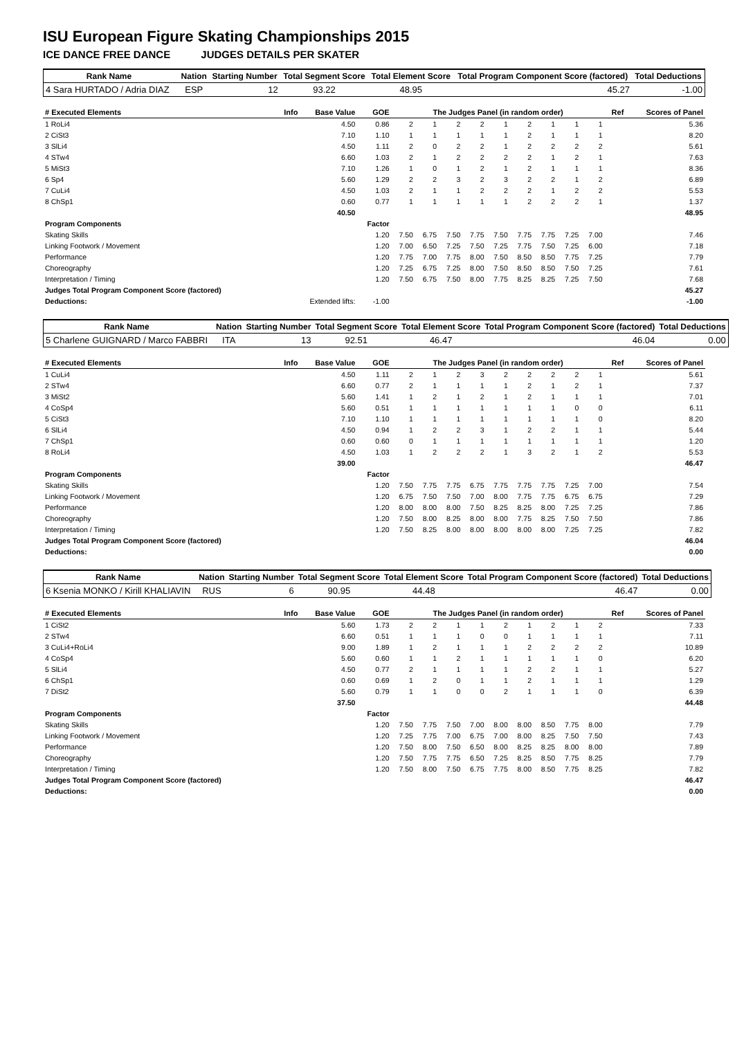ISU European Figure Skating Championships 2015
ICE DANCE FREE DANCE JUDGES DETAILS PER SKATER
| Rank Name | | Nation | Starting Number | Total Segment Score | Total Element Score | Total Program Component Score (factored) | Total Deductions |
| --- | --- | --- | --- | --- | --- | --- | --- |
| 4 Sara HURTADO / Adria DIAZ | | ESP | 12 | 93.22 | 48.95 | 45.27 | -1.00 |
| # Executed Elements | Info | Base Value | GOE | The Judges Panel (in random order) | | | | | | | | | Ref | Scores of Panel |
| --- | --- | --- | --- | --- | --- | --- | --- | --- | --- | --- | --- | --- | --- | --- |
| 1 RoLi4 | | 4.50 | 0.86 | 2 | 1 | 2 | 2 | 1 | 2 | 1 | 1 | 1 | | 5.36 |
| 2 CiSt3 | | 7.10 | 1.10 | 1 | 1 | 1 | 1 | 1 | 2 | 1 | 1 | 1 | | 8.20 |
| 3 SlLi4 | | 4.50 | 1.11 | 2 | 0 | 2 | 2 | 1 | 2 | 2 | 2 | 2 | | 5.61 |
| 4 STw4 | | 6.60 | 1.03 | 2 | 1 | 2 | 2 | 2 | 2 | 1 | 2 | 1 | | 7.63 |
| 5 MiSt3 | | 7.10 | 1.26 | 1 | 0 | 1 | 2 | 1 | 2 | 1 | 1 | 1 | | 8.36 |
| 6 Sp4 | | 5.60 | 1.29 | 2 | 2 | 3 | 2 | 3 | 2 | 2 | 1 | 2 | | 6.89 |
| 7 CuLi4 | | 4.50 | 1.03 | 2 | 1 | 1 | 2 | 2 | 2 | 1 | 2 | 2 | | 5.53 |
| 8 ChSp1 | | 0.60 | 0.77 | 1 | 1 | 1 | 1 | 1 | 2 | 2 | 2 | 1 | | 1.37 |
| | | 40.50 | | | | | | | | | | | | 48.95 |
| Program Components | | | Factor | | | | | | | | | | | |
| Skating Skills | | | 1.20 | 7.50 | 6.75 | 7.50 | 7.75 | 7.50 | 7.75 | 7.75 | 7.25 | 7.00 | | 7.46 |
| Linking Footwork / Movement | | | 1.20 | 7.00 | 6.50 | 7.25 | 7.50 | 7.25 | 7.75 | 7.50 | 7.25 | 6.00 | | 7.18 |
| Performance | | | 1.20 | 7.75 | 7.00 | 7.75 | 8.00 | 7.50 | 8.50 | 8.50 | 7.75 | 7.25 | | 7.79 |
| Choreography | | | 1.20 | 7.25 | 6.75 | 7.25 | 8.00 | 7.50 | 8.50 | 8.50 | 7.50 | 7.25 | | 7.61 |
| Interpretation / Timing | | | 1.20 | 7.50 | 6.75 | 7.50 | 8.00 | 7.75 | 8.25 | 8.25 | 7.25 | 7.50 | | 7.68 |
| Judges Total Program Component Score (factored) | | | | | | | | | | | | | | 45.27 |
| Deductions: | Extended lifts: | | -1.00 | | | | | | | | | | | -1.00 |
| Rank Name | | Nation | Starting Number | Total Segment Score | Total Element Score | Total Program Component Score (factored) | Total Deductions |
| --- | --- | --- | --- | --- | --- | --- | --- |
| 5 Charlene GUIGNARD / Marco FABBRI | | ITA | 13 | 92.51 | 46.47 | 46.04 | 0.00 |
| # Executed Elements | Info | Base Value | GOE | The Judges Panel (in random order) | | | | | | | | | Ref | Scores of Panel |
| --- | --- | --- | --- | --- | --- | --- | --- | --- | --- | --- | --- | --- | --- | --- |
| 1 CuLi4 | | 4.50 | 1.11 | 2 | 1 | 2 | 3 | 2 | 2 | 2 | 2 | 1 | | 5.61 |
| 2 STw4 | | 6.60 | 0.77 | 2 | 1 | 1 | 1 | 1 | 2 | 1 | 2 | 1 | | 7.37 |
| 3 MiSt2 | | 5.60 | 1.41 | 1 | 2 | 1 | 2 | 1 | 2 | 1 | 1 | 1 | | 7.01 |
| 4 CoSp4 | | 5.60 | 0.51 | 1 | 1 | 1 | 1 | 1 | 1 | 1 | 0 | 0 | | 6.11 |
| 5 CiSt3 | | 7.10 | 1.10 | 1 | 1 | 1 | 1 | 1 | 1 | 1 | 1 | 0 | | 8.20 |
| 6 SlLi4 | | 4.50 | 0.94 | 1 | 2 | 2 | 3 | 1 | 2 | 2 | 1 | 1 | | 5.44 |
| 7 ChSp1 | | 0.60 | 0.60 | 0 | 1 | 1 | 1 | 1 | 1 | 1 | 1 | 1 | | 1.20 |
| 8 RoLi4 | | 4.50 | 1.03 | 1 | 2 | 2 | 2 | 1 | 3 | 2 | 1 | 2 | | 5.53 |
| | | 39.00 | | | | | | | | | | | | 46.47 |
| Program Components | | | Factor | | | | | | | | | | | |
| Skating Skills | | | 1.20 | 7.50 | 7.75 | 7.75 | 6.75 | 7.75 | 7.75 | 7.75 | 7.25 | 7.00 | | 7.54 |
| Linking Footwork / Movement | | | 1.20 | 6.75 | 7.50 | 7.50 | 7.00 | 8.00 | 7.75 | 7.75 | 6.75 | 6.75 | | 7.29 |
| Performance | | | 1.20 | 8.00 | 8.00 | 8.00 | 7.50 | 8.25 | 8.25 | 8.00 | 7.25 | 7.25 | | 7.86 |
| Choreography | | | 1.20 | 7.50 | 8.00 | 8.25 | 8.00 | 8.00 | 7.75 | 8.25 | 7.50 | 7.50 | | 7.86 |
| Interpretation / Timing | | | 1.20 | 7.50 | 8.25 | 8.00 | 8.00 | 8.00 | 8.00 | 8.00 | 7.25 | 7.25 | | 7.82 |
| Judges Total Program Component Score (factored) | | | | | | | | | | | | | | 46.04 |
| Deductions: | | | | | | | | | | | | | | 0.00 |
| Rank Name | | Nation | Starting Number | Total Segment Score | Total Element Score | Total Program Component Score (factored) | Total Deductions |
| --- | --- | --- | --- | --- | --- | --- | --- |
| 6 Ksenia MONKO / Kirill KHALIAVIN | | RUS | 6 | 90.95 | 44.48 | 46.47 | 0.00 |
| # Executed Elements | Info | Base Value | GOE | The Judges Panel (in random order) | | | | | | | | | Ref | Scores of Panel |
| --- | --- | --- | --- | --- | --- | --- | --- | --- | --- | --- | --- | --- | --- | --- |
| 1 CiSt2 | | 5.60 | 1.73 | 2 | 2 | 1 | 1 | 2 | 1 | 2 | 1 | 2 | | 7.33 |
| 2 STw4 | | 6.60 | 0.51 | 1 | 1 | 1 | 0 | 0 | 1 | 1 | 1 | 1 | | 7.11 |
| 3 CuLi4+RoLi4 | | 9.00 | 1.89 | 1 | 2 | 1 | 1 | 1 | 2 | 2 | 2 | 2 | | 10.89 |
| 4 CoSp4 | | 5.60 | 0.60 | 1 | 1 | 2 | 1 | 1 | 1 | 1 | 1 | 0 | | 6.20 |
| 5 SlLi4 | | 4.50 | 0.77 | 2 | 1 | 1 | 1 | 1 | 2 | 2 | 1 | 1 | | 5.27 |
| 6 ChSp1 | | 0.60 | 0.69 | 1 | 2 | 0 | 1 | 1 | 2 | 1 | 1 | 1 | | 1.29 |
| 7 DiSt2 | | 5.60 | 0.79 | 1 | 1 | 0 | 0 | 2 | 1 | 1 | 1 | 0 | | 6.39 |
| | | 37.50 | | | | | | | | | | | | 44.48 |
| Program Components | | | Factor | | | | | | | | | | | |
| Skating Skills | | | 1.20 | 7.50 | 7.75 | 7.50 | 7.00 | 8.00 | 8.00 | 8.50 | 7.75 | 8.00 | | 7.79 |
| Linking Footwork / Movement | | | 1.20 | 7.25 | 7.75 | 7.00 | 6.75 | 7.00 | 8.00 | 8.25 | 7.50 | 7.50 | | 7.43 |
| Performance | | | 1.20 | 7.50 | 8.00 | 7.50 | 6.50 | 8.00 | 8.25 | 8.25 | 8.00 | 8.00 | | 7.89 |
| Choreography | | | 1.20 | 7.50 | 7.75 | 7.75 | 6.50 | 7.25 | 8.25 | 8.50 | 7.75 | 8.25 | | 7.79 |
| Interpretation / Timing | | | 1.20 | 7.50 | 8.00 | 7.50 | 6.75 | 7.75 | 8.00 | 8.50 | 7.75 | 8.25 | | 7.82 |
| Judges Total Program Component Score (factored) | | | | | | | | | | | | | | 46.47 |
| Deductions: | | | | | | | | | | | | | | 0.00 |